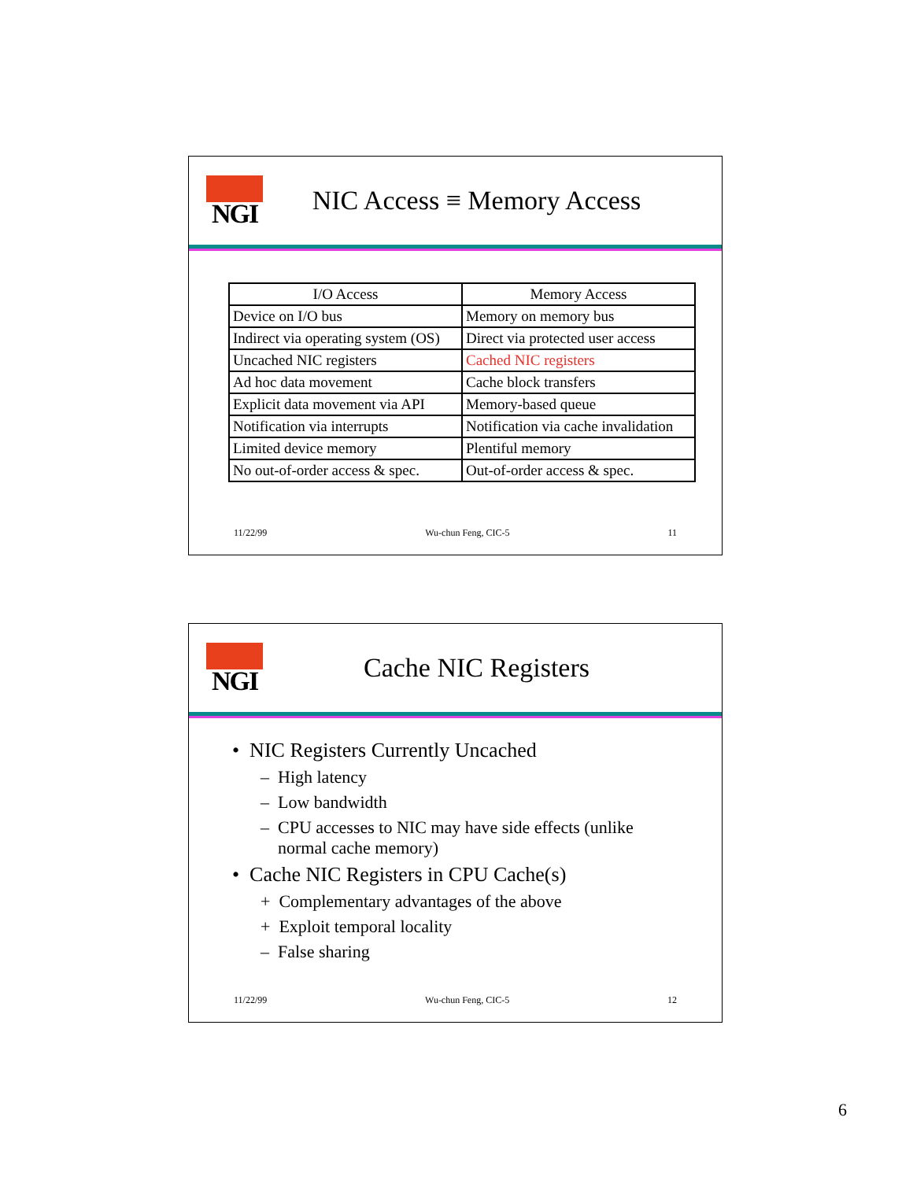NGI
NIC Access ≡ Memory Access
| I/O Access | Memory Access |
| --- | --- |
| Device on I/O bus | Memory on memory bus |
| Indirect via operating system (OS) | Direct via protected user access |
| Uncached NIC registers | Cached NIC registers |
| Ad hoc data movement | Cache block transfers |
| Explicit data movement via API | Memory-based queue |
| Notification via interrupts | Notification via cache invalidation |
| Limited device memory | Plentiful memory |
| No out-of-order access & spec. | Out-of-order access & spec. |
11/22/99 Wu-chun Feng, CIC-5 11
NGI
Cache NIC Registers
• NIC Registers Currently Uncached
– High latency
– Low bandwidth
– CPU accesses to NIC may have side effects (unlike normal cache memory)
• Cache NIC Registers in CPU Cache(s)
+ Complementary advantages of the above
+ Exploit temporal locality
– False sharing
11/22/99 Wu-chun Feng, CIC-5 12
6